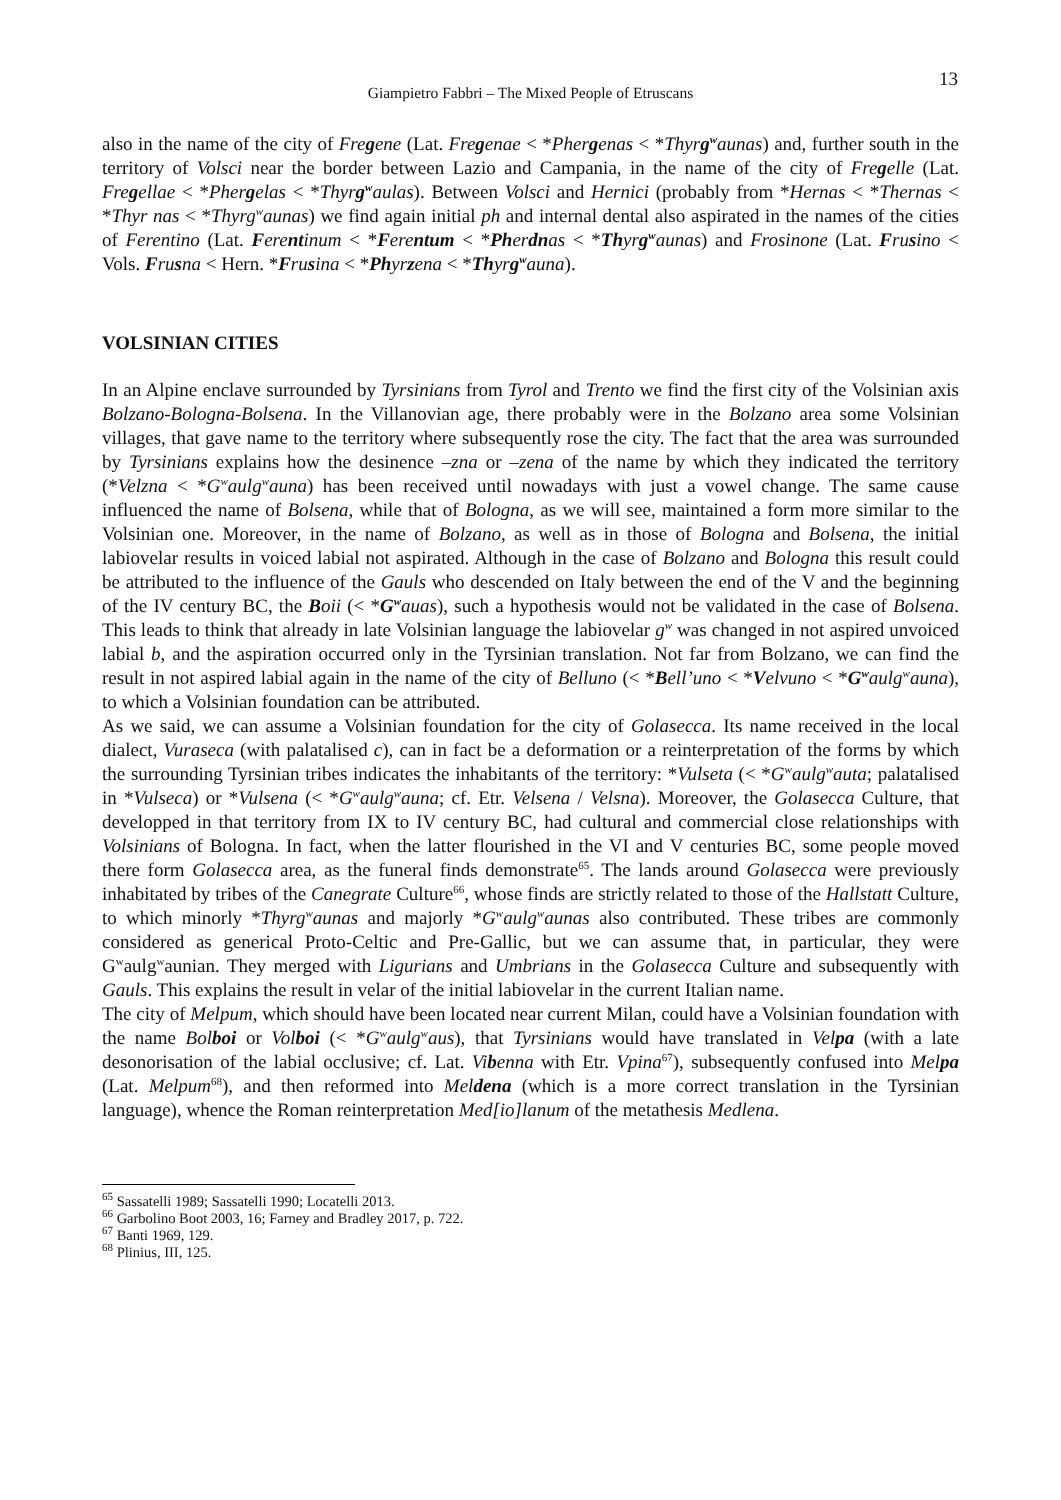13
Giampietro Fabbri – The Mixed People of Etruscans
also in the name of the city of Fregene (Lat. Fregenae < *Phergenas < *Thyrg<sup>w</sup>aunas) and, further south in the territory of Volsci near the border between Lazio and Campania, in the name of the city of Fregelle (Lat. Fregellae < *Phergelas < *Thyrg<sup>w</sup>aulas). Between Volsci and Hernici (probably from *Hernas < *Thernas < *Thyr nas < *Thyrg<sup>w</sup>aunas) we find again initial ph and internal dental also aspirated in the names of the cities of Ferentino (Lat. Ferentinum < *Ferentum < *Pherdnas < *Thyrg<sup>w</sup>aunas) and Frosinone (Lat. Frusino < Vols. Frusna < Hern. *Frusina < *Phyrzena < *Thyrg<sup>w</sup>auna).
VOLSINIAN CITIES
In an Alpine enclave surrounded by Tyrsinians from Tyrol and Trento we find the first city of the Volsinian axis Bolzano-Bologna-Bolsena. In the Villanovian age, there probably were in the Bolzano area some Volsinian villages, that gave name to the territory where subsequently rose the city. The fact that the area was surrounded by Tyrsinians explains how the desinence –zna or –zena of the name by which they indicated the territory (*Velzna < *G<sup>w</sup>aulg<sup>w</sup>auna) has been received until nowadays with just a vowel change. The same cause influenced the name of Bolsena, while that of Bologna, as we will see, maintained a form more similar to the Volsinian one. Moreover, in the name of Bolzano, as well as in those of Bologna and Bolsena, the initial labiovelar results in voiced labial not aspirated. Although in the case of Bolzano and Bologna this result could be attributed to the influence of the Gauls who descended on Italy between the end of the V and the beginning of the IV century BC, the Boii (< *G<sup>w</sup>auas), such a hypothesis would not be validated in the case of Bolsena. This leads to think that already in late Volsinian language the labiovelar g<sup>w</sup> was changed in not aspired unvoiced labial b, and the aspiration occurred only in the Tyrsinian translation. Not far from Bolzano, we can find the result in not aspired labial again in the name of the city of Belluno (< *Bell’uno < *Velvuno < *G<sup>w</sup>aulg<sup>w</sup>auna), to which a Volsinian foundation can be attributed.
As we said, we can assume a Volsinian foundation for the city of Golasecca. Its name received in the local dialect, Vuraseca (with palatalised c), can in fact be a deformation or a reinterpretation of the forms by which the surrounding Tyrsinian tribes indicates the inhabitants of the territory: *Vulseta (< *G<sup>w</sup>aulg<sup>w</sup>auta; palatalised in *Vulseca) or *Vulsena (< *G<sup>w</sup>aulg<sup>w</sup>auna; cf. Etr. Velsena / Velsna). Moreover, the Golasecca Culture, that developped in that territory from IX to IV century BC, had cultural and commercial close relationships with Volsinians of Bologna. In fact, when the latter flourished in the VI and V centuries BC, some people moved there form Golasecca area, as the funeral finds demonstrate<sup>65</sup>. The lands around Golasecca were previously inhabitated by tribes of the Canegrate Culture<sup>66</sup>, whose finds are strictly related to those of the Hallstatt Culture, to which minorly *Thyrg<sup>w</sup>aunas and majorly *G<sup>w</sup>aulg<sup>w</sup>aunas also contributed. These tribes are commonly considered as generical Proto-Celtic and Pre-Gallic, but we can assume that, in particular, they were G<sup>w</sup>aulg<sup>w</sup>aunian. They merged with Ligurians and Umbrians in the Golasecca Culture and subsequently with Gauls. This explains the result in velar of the initial labiovelar in the current Italian name.
The city of Melpum, which should have been located near current Milan, could have a Volsinian foundation with the name Bolboi or Volboi (< *G<sup>w</sup>aulg<sup>w</sup>aus), that Tyrsinians would have translated in Velpa (with a late desonorisation of the labial occlusive; cf. Lat. Vibenna with Etr. Vpina<sup>67</sup>), subsequently confused into Melpa (Lat. Melpum<sup>68</sup>), and then reformed into Meldena (which is a more correct translation in the Tyrsinian language), whence the Roman reinterpretation Med[io]lanum of the metathesis Medlena.
<sup>65</sup> Sassatelli 1989; Sassatelli 1990; Locatelli 2013.
<sup>66</sup> Garbolino Boot 2003, 16; Farney and Bradley 2017, p. 722.
<sup>67</sup> Banti 1969, 129.
<sup>68</sup> Plinius, III, 125.